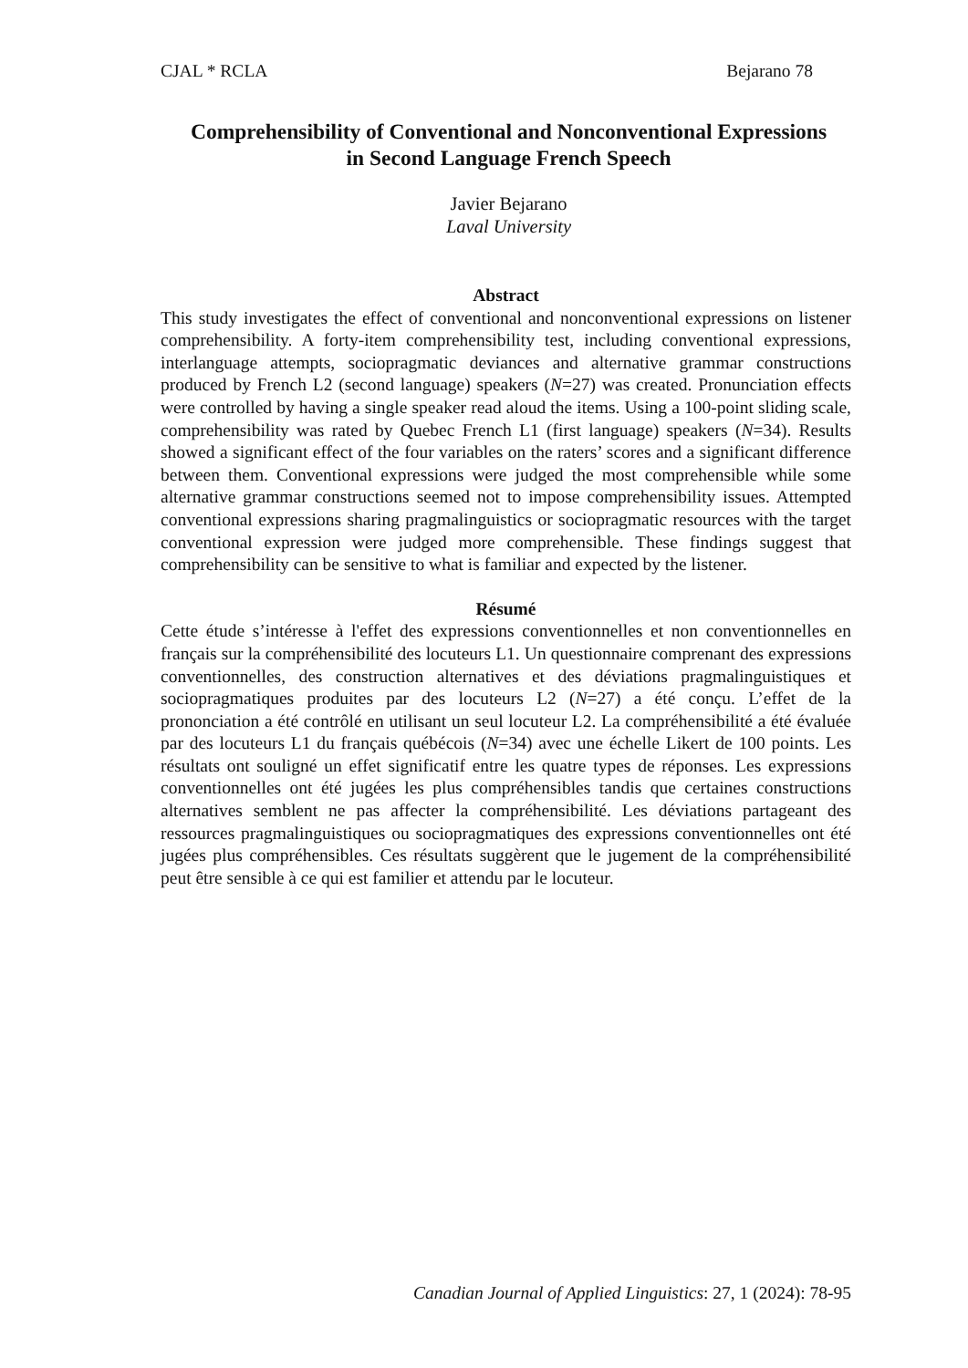CJAL * RCLA Bejarano 78
Comprehensibility of Conventional and Nonconventional Expressions
in Second Language French Speech
Javier Bejarano
Laval University
Abstract
This study investigates the effect of conventional and nonconventional expressions on listener comprehensibility. A forty-item comprehensibility test, including conventional expressions, interlanguage attempts, sociopragmatic deviances and alternative grammar constructions produced by French L2 (second language) speakers (N=27) was created. Pronunciation effects were controlled by having a single speaker read aloud the items. Using a 100-point sliding scale, comprehensibility was rated by Quebec French L1 (first language) speakers (N=34). Results showed a significant effect of the four variables on the raters’ scores and a significant difference between them. Conventional expressions were judged the most comprehensible while some alternative grammar constructions seemed not to impose comprehensibility issues. Attempted conventional expressions sharing pragmalinguistics or sociopragmatic resources with the target conventional expression were judged more comprehensible. These findings suggest that comprehensibility can be sensitive to what is familiar and expected by the listener.
Résumé
Cette étude s’intéresse à l'effet des expressions conventionnelles et non conventionnelles en français sur la compréhensibilité des locuteurs L1. Un questionnaire comprenant des expressions conventionnelles, des construction alternatives et des déviations pragmalinguistiques et sociopragmatiques produites par des locuteurs L2 (N=27) a été conçu. L’effet de la prononciation a été contrôlé en utilisant un seul locuteur L2. La compréhensibilité a été évaluée par des locuteurs L1 du français québécois (N=34) avec une échelle Likert de 100 points. Les résultats ont souligné un effet significatif entre les quatre types de réponses. Les expressions conventionnelles ont été jugées les plus compréhensibles tandis que certaines constructions alternatives semblent ne pas affecter la compréhensibilité. Les déviations partageant des ressources pragmalinguistiques ou sociopragmatiques des expressions conventionnelles ont été jugées plus compréhensibles. Ces résultats suggèrent que le jugement de la compréhensibilité peut être sensible à ce qui est familier et attendu par le locuteur.
Canadian Journal of Applied Linguistics: 27, 1 (2024): 78-95